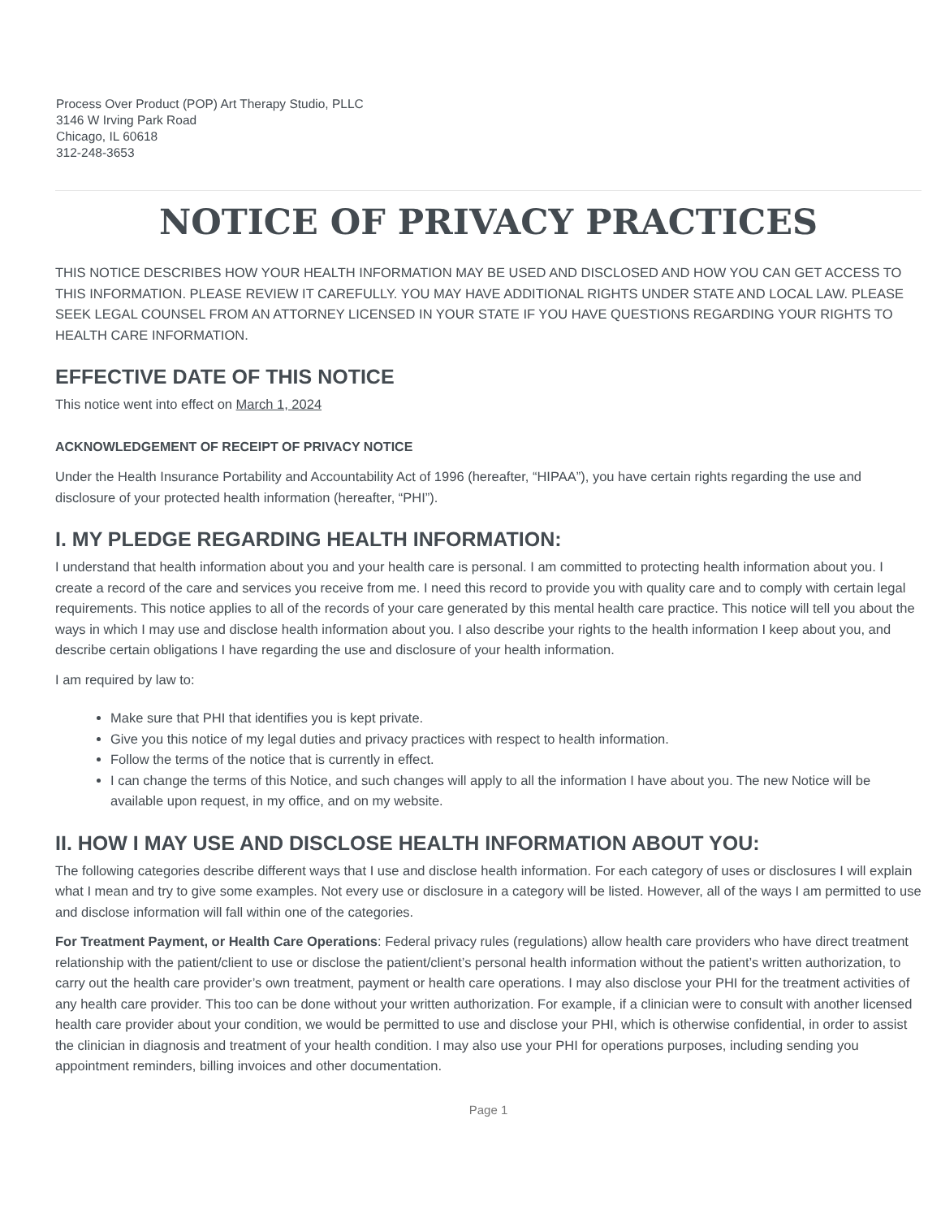Process Over Product (POP) Art Therapy Studio, PLLC
3146 W Irving Park Road
Chicago, IL 60618
312-248-3653
NOTICE OF PRIVACY PRACTICES
THIS NOTICE DESCRIBES HOW YOUR HEALTH INFORMATION MAY BE USED AND DISCLOSED AND HOW YOU CAN GET ACCESS TO THIS INFORMATION. PLEASE REVIEW IT CAREFULLY. YOU MAY HAVE ADDITIONAL RIGHTS UNDER STATE AND LOCAL LAW. PLEASE SEEK LEGAL COUNSEL FROM AN ATTORNEY LICENSED IN YOUR STATE IF YOU HAVE QUESTIONS REGARDING YOUR RIGHTS TO HEALTH CARE INFORMATION.
EFFECTIVE DATE OF THIS NOTICE
This notice went into effect on March 1, 2024
ACKNOWLEDGEMENT OF RECEIPT OF PRIVACY NOTICE
Under the Health Insurance Portability and Accountability Act of 1996 (hereafter, “HIPAA”), you have certain rights regarding the use and disclosure of your protected health information (hereafter, “PHI”).
I. MY PLEDGE REGARDING HEALTH INFORMATION:
I understand that health information about you and your health care is personal. I am committed to protecting health information about you. I create a record of the care and services you receive from me. I need this record to provide you with quality care and to comply with certain legal requirements. This notice applies to all of the records of your care generated by this mental health care practice. This notice will tell you about the ways in which I may use and disclose health information about you. I also describe your rights to the health information I keep about you, and describe certain obligations I have regarding the use and disclosure of your health information.
I am required by law to:
Make sure that PHI that identifies you is kept private.
Give you this notice of my legal duties and privacy practices with respect to health information.
Follow the terms of the notice that is currently in effect.
I can change the terms of this Notice, and such changes will apply to all the information I have about you. The new Notice will be available upon request, in my office, and on my website.
II. HOW I MAY USE AND DISCLOSE HEALTH INFORMATION ABOUT YOU:
The following categories describe different ways that I use and disclose health information. For each category of uses or disclosures I will explain what I mean and try to give some examples. Not every use or disclosure in a category will be listed. However, all of the ways I am permitted to use and disclose information will fall within one of the categories.
For Treatment Payment, or Health Care Operations: Federal privacy rules (regulations) allow health care providers who have direct treatment relationship with the patient/client to use or disclose the patient/client’s personal health information without the patient’s written authorization, to carry out the health care provider’s own treatment, payment or health care operations. I may also disclose your PHI for the treatment activities of any health care provider. This too can be done without your written authorization. For example, if a clinician were to consult with another licensed health care provider about your condition, we would be permitted to use and disclose your PHI, which is otherwise confidential, in order to assist the clinician in diagnosis and treatment of your health condition. I may also use your PHI for operations purposes, including sending you appointment reminders, billing invoices and other documentation.
Page 1